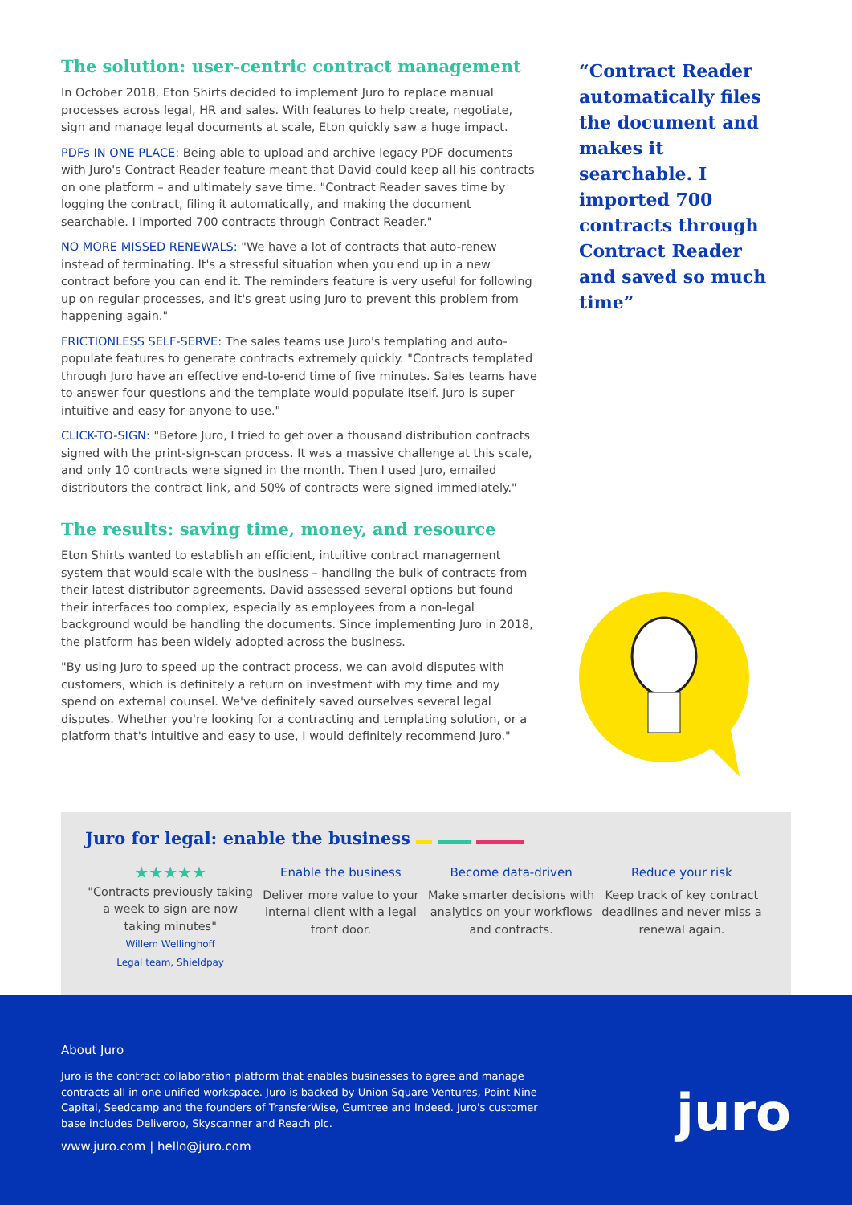The solution: user-centric contract management
In October 2018, Eton Shirts decided to implement Juro to replace manual processes across legal, HR and sales. With features to help create, negotiate, sign and manage legal documents at scale, Eton quickly saw a huge impact.
PDFs IN ONE PLACE: Being able to upload and archive legacy PDF documents with Juro's Contract Reader feature meant that David could keep all his contracts on one platform – and ultimately save time. "Contract Reader saves time by logging the contract, filing it automatically, and making the document searchable. I imported 700 contracts through Contract Reader."
NO MORE MISSED RENEWALS: "We have a lot of contracts that auto-renew instead of terminating. It's a stressful situation when you end up in a new contract before you can end it. The reminders feature is very useful for following up on regular processes, and it's great using Juro to prevent this problem from happening again."
FRICTIONLESS SELF-SERVE: The sales teams use Juro's templating and auto-populate features to generate contracts extremely quickly. "Contracts templated through Juro have an effective end-to-end time of five minutes. Sales teams have to answer four questions and the template would populate itself. Juro is super intuitive and easy for anyone to use."
CLICK-TO-SIGN: "Before Juro, I tried to get over a thousand distribution contracts signed with the print-sign-scan process. It was a massive challenge at this scale, and only 10 contracts were signed in the month. Then I used Juro, emailed distributors the contract link, and 50% of contracts were signed immediately."
The results: saving time, money, and resource
Eton Shirts wanted to establish an efficient, intuitive contract management system that would scale with the business – handling the bulk of contracts from their latest distributor agreements. David assessed several options but found their interfaces too complex, especially as employees from a non-legal background would be handling the documents. Since implementing Juro in 2018, the platform has been widely adopted across the business.
"By using Juro to speed up the contract process, we can avoid disputes with customers, which is definitely a return on investment with my time and my spend on external counsel. We've definitely saved ourselves several legal disputes. Whether you're looking for a contracting and templating solution, or a platform that's intuitive and easy to use, I would definitely recommend Juro."
“Contract Reader automatically files the document and makes it searchable. I imported 700 contracts through Contract Reader and saved so much time”
Juro for legal: enable the business
★★★★★
"Contracts previously taking a week to sign are now taking minutes"
Willem Wellinghoff
Legal team, Shieldpay
Enable the business
Deliver more value to your internal client with a legal front door.
Become data-driven
Make smarter decisions with analytics on your workflows and contracts.
Reduce your risk
Keep track of key contract deadlines and never miss a renewal again.
About Juro
Juro is the contract collaboration platform that enables businesses to agree and manage contracts all in one unified workspace. Juro is backed by Union Square Ventures, Point Nine Capital, Seedcamp and the founders of TransferWise, Gumtree and Indeed. Juro's customer base includes Deliveroo, Skyscanner and Reach plc.
www.juro.com | hello@juro.com
juro